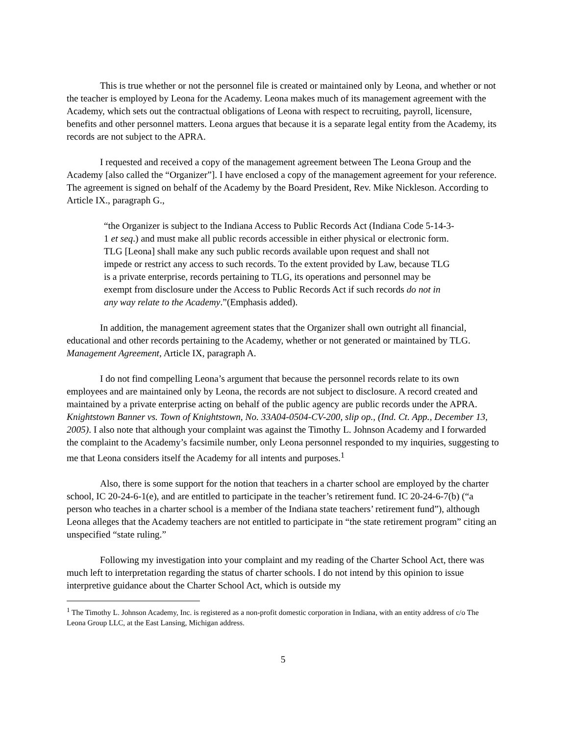This is true whether or not the personnel file is created or maintained only by Leona, and whether or not the teacher is employed by Leona for the Academy. Leona makes much of its management agreement with the Academy, which sets out the contractual obligations of Leona with respect to recruiting, payroll, licensure, benefits and other personnel matters. Leona argues that because it is a separate legal entity from the Academy, its records are not subject to the APRA.
I requested and received a copy of the management agreement between The Leona Group and the Academy [also called the “Organizer”]. I have enclosed a copy of the management agreement for your reference. The agreement is signed on behalf of the Academy by the Board President, Rev. Mike Nickleson. According to Article IX., paragraph G.,
“the Organizer is subject to the Indiana Access to Public Records Act (Indiana Code 5-14-3-1 et seq.) and must make all public records accessible in either physical or electronic form. TLG [Leona] shall make any such public records available upon request and shall not impede or restrict any access to such records. To the extent provided by Law, because TLG is a private enterprise, records pertaining to TLG, its operations and personnel may be exempt from disclosure under the Access to Public Records Act if such records do not in any way relate to the Academy.”(Emphasis added).
In addition, the management agreement states that the Organizer shall own outright all financial, educational and other records pertaining to the Academy, whether or not generated or maintained by TLG. Management Agreement, Article IX, paragraph A.
I do not find compelling Leona’s argument that because the personnel records relate to its own employees and are maintained only by Leona, the records are not subject to disclosure. A record created and maintained by a private enterprise acting on behalf of the public agency are public records under the APRA. Knightstown Banner vs. Town of Knightstown, No. 33A04-0504-CV-200, slip op., (Ind. Ct. App., December 13, 2005). I also note that although your complaint was against the Timothy L. Johnson Academy and I forwarded the complaint to the Academy’s facsimile number, only Leona personnel responded to my inquiries, suggesting to me that Leona considers itself the Academy for all intents and purposes.<sup>1</sup>
Also, there is some support for the notion that teachers in a charter school are employed by the charter school, IC 20-24-6-1(e), and are entitled to participate in the teacher’s retirement fund. IC 20-24-6-7(b) (“a person who teaches in a charter school is a member of the Indiana state teachers’ retirement fund”), although Leona alleges that the Academy teachers are not entitled to participate in “the state retirement program” citing an unspecified “state ruling.”
Following my investigation into your complaint and my reading of the Charter School Act, there was much left to interpretation regarding the status of charter schools. I do not intend by this opinion to issue interpretive guidance about the Charter School Act, which is outside my
<sup>1</sup> The Timothy L. Johnson Academy, Inc. is registered as a non-profit domestic corporation in Indiana, with an entity address of c/o The Leona Group LLC, at the East Lansing, Michigan address.
5